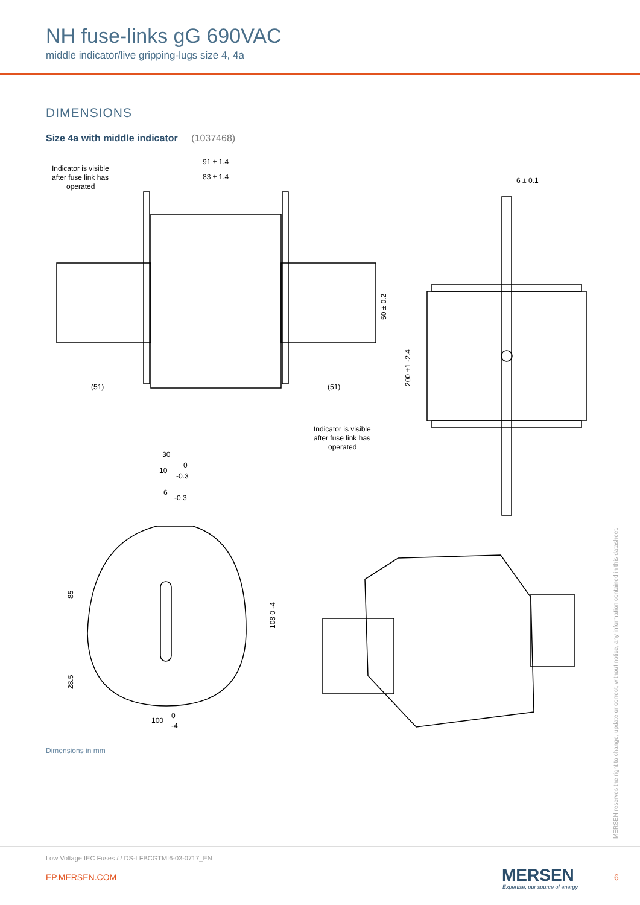NH fuse-links gG 690VAC
middle indicator/live gripping-lugs size 4, 4a
DIMENSIONS
Size 4a with middle indicator (1037468)
91 ± 1.4
83 ± 1.4
Indicator is visible
after fuse link has
operated
(51)
(51)
50 ± 0.2
6 ± 0.1
200 +1 -2.4
Indicator is visible
after fuse link has
operated
30
10
6
0
-0.3
-0.3
85
28.5
108 0 -4
100
0
-4
Dimensions in mm
MERSEN reserves the right to change, update or correct, without notice, any information contained in this datasheet.
Low Voltage IEC Fuses / / DS-LFBCGTMI6-03-0717_EN
EP.MERSEN.COM MERSEN
Expertise, our source of energy
6